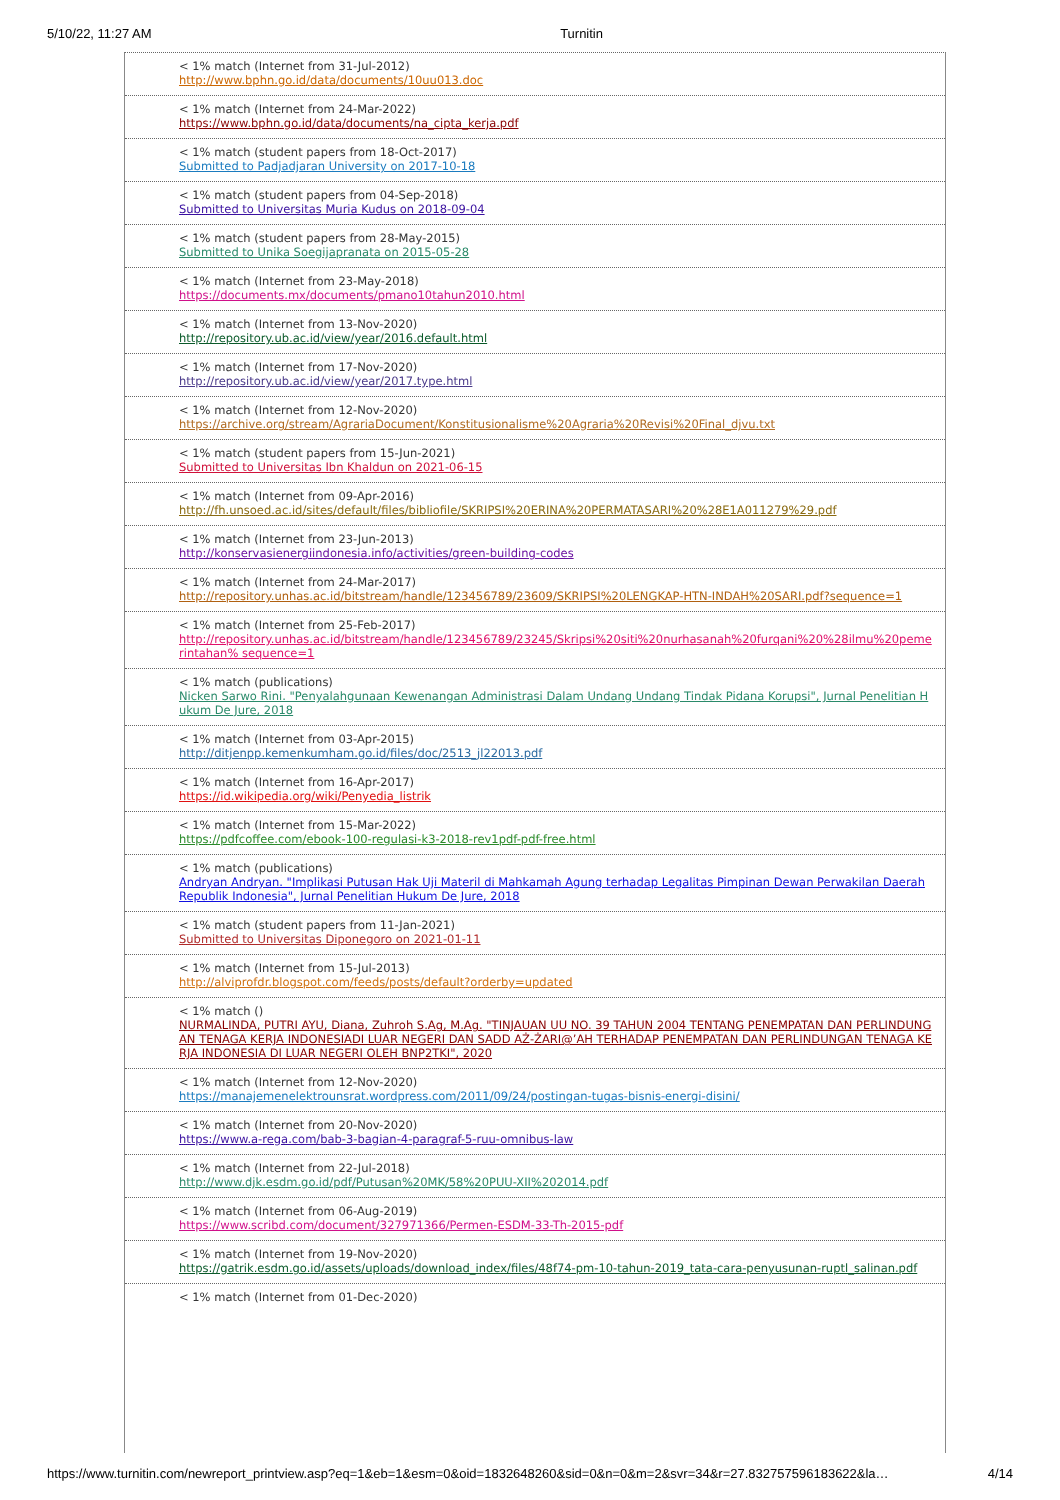5/10/22, 11:27 AM Turnitin
< 1% match (Internet from 31-Jul-2012)
http://www.bphn.go.id/data/documents/10uu013.doc
< 1% match (Internet from 24-Mar-2022)
https://www.bphn.go.id/data/documents/na_cipta_kerja.pdf
< 1% match (student papers from 18-Oct-2017)
Submitted to Padjadjaran University on 2017-10-18
< 1% match (student papers from 04-Sep-2018)
Submitted to Universitas Muria Kudus on 2018-09-04
< 1% match (student papers from 28-May-2015)
Submitted to Unika Soegijapranata on 2015-05-28
< 1% match (Internet from 23-May-2018)
https://documents.mx/documents/pmano10tahun2010.html
< 1% match (Internet from 13-Nov-2020)
http://repository.ub.ac.id/view/year/2016.default.html
< 1% match (Internet from 17-Nov-2020)
http://repository.ub.ac.id/view/year/2017.type.html
< 1% match (Internet from 12-Nov-2020)
https://archive.org/stream/AgrariaDocument/Konstitusionalisme%20Agraria%20Revisi%20Final_djvu.txt
< 1% match (student papers from 15-Jun-2021)
Submitted to Universitas Ibn Khaldun on 2021-06-15
< 1% match (Internet from 09-Apr-2016)
http://fh.unsoed.ac.id/sites/default/files/bibliofile/SKRIPSI%20ERINA%20PERMATASARI%20%28E1A011279%29.pdf
< 1% match (Internet from 23-Jun-2013)
http://konservasienergiindonesia.info/activities/green-building-codes
< 1% match (Internet from 24-Mar-2017)
http://repository.unhas.ac.id/bitstream/handle/123456789/23609/SKRIPSI%20LENGKAP-HTN-INDAH%20SARI.pdf?sequence=1
< 1% match (Internet from 25-Feb-2017)
http://repository.unhas.ac.id/bitstream/handle/123456789/23245/Skripsi%20siti%20nurhasanah%20furqani%20%28ilmu%20pemerintahan% sequence=1
< 1% match (publications)
Nicken Sarwo Rini. "Penyalahgunaan Kewenangan Administrasi Dalam Undang Undang Tindak Pidana Korupsi", Jurnal Penelitian Hukum De Jure, 2018
< 1% match (Internet from 03-Apr-2015)
http://ditjenpp.kemenkumham.go.id/files/doc/2513_jl22013.pdf
< 1% match (Internet from 16-Apr-2017)
https://id.wikipedia.org/wiki/Penyedia_listrik
< 1% match (Internet from 15-Mar-2022)
https://pdfcoffee.com/ebook-100-regulasi-k3-2018-rev1pdf-pdf-free.html
< 1% match (publications)
Andryan Andryan. "Implikasi Putusan Hak Uji Materil di Mahkamah Agung terhadap Legalitas Pimpinan Dewan Perwakilan Daerah Republik Indonesia", Jurnal Penelitian Hukum De Jure, 2018
< 1% match (student papers from 11-Jan-2021)
Submitted to Universitas Diponegoro on 2021-01-11
< 1% match (Internet from 15-Jul-2013)
http://alviprofdr.blogspot.com/feeds/posts/default?orderby=updated
< 1% match ()
NURMALINDA, PUTRI AYU, Diana, Zuhroh S.Ag, M.Ag. "TINJAUAN UU NO. 39 TAHUN 2004 TENTANG PENEMPATAN DAN PERLINDUNGAN TENAGA KERJA INDONESIADI LUAR NEGERI DAN SADD AŻ-ŻARI@’AH TERHADAP PENEMPATAN DAN PERLINDUNGAN TENAGA KERJA INDONESIA DI LUAR NEGERI OLEH BNP2TKI", 2020
< 1% match (Internet from 12-Nov-2020)
https://manajemenelektrounsrat.wordpress.com/2011/09/24/postingan-tugas-bisnis-energi-disini/
< 1% match (Internet from 20-Nov-2020)
https://www.a-rega.com/bab-3-bagian-4-paragraf-5-ruu-omnibus-law
< 1% match (Internet from 22-Jul-2018)
http://www.djk.esdm.go.id/pdf/Putusan%20MK/58%20PUU-XII%202014.pdf
< 1% match (Internet from 06-Aug-2019)
https://www.scribd.com/document/327971366/Permen-ESDM-33-Th-2015-pdf
< 1% match (Internet from 19-Nov-2020)
https://gatrik.esdm.go.id/assets/uploads/download_index/files/48f74-pm-10-tahun-2019_tata-cara-penyusunan-ruptl_salinan.pdf
< 1% match (Internet from 01-Dec-2020)
https://www.turnitin.com/newreport_printview.asp?eq=1&eb=1&esm=0&oid=1832648260&sid=0&n=0&m=2&svr=34&r=27.832757596183622&la… 4/14